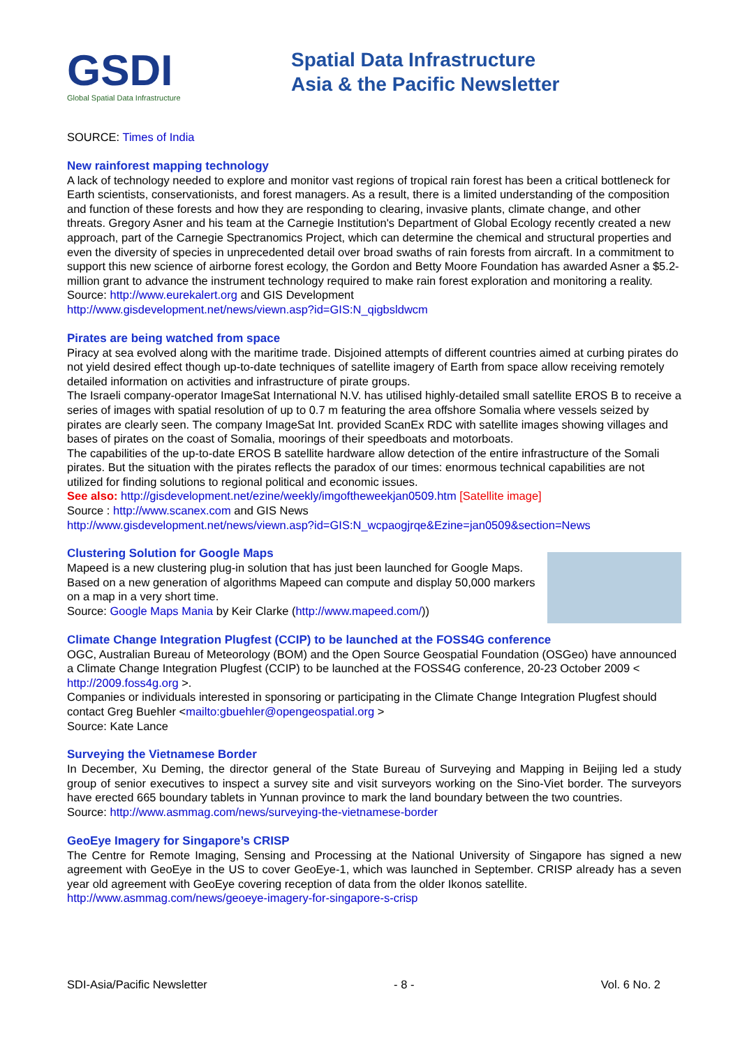GSDI
Global Spatial Data Infrastructure
Spatial Data Infrastructure
Asia & the Pacific Newsletter
SOURCE: Times of India
New rainforest mapping technology
A lack of technology needed to explore and monitor vast regions of tropical rain forest has been a critical bottleneck for Earth scientists, conservationists, and forest managers. As a result, there is a limited understanding of the composition and function of these forests and how they are responding to clearing, invasive plants, climate change, and other threats. Gregory Asner and his team at the Carnegie Institution's Department of Global Ecology recently created a new approach, part of the Carnegie Spectranomics Project, which can determine the chemical and structural properties and even the diversity of species in unprecedented detail over broad swaths of rain forests from aircraft. In a commitment to support this new science of airborne forest ecology, the Gordon and Betty Moore Foundation has awarded Asner a $5.2-million grant to advance the instrument technology required to make rain forest exploration and monitoring a reality.
Source: http://www.eurekalert.org and GIS Development
http://www.gisdevelopment.net/news/viewn.asp?id=GIS:N_qigbsldwcm
Pirates are being watched from space
Piracy at sea evolved along with the maritime trade. Disjoined attempts of different countries aimed at curbing pirates do not yield desired effect though up-to-date techniques of satellite imagery of Earth from space allow receiving remotely detailed information on activities and infrastructure of pirate groups.
The Israeli company-operator ImageSat International N.V. has utilised highly-detailed small satellite EROS B to receive a series of images with spatial resolution of up to 0.7 m featuring the area offshore Somalia where vessels seized by pirates are clearly seen. The company ImageSat Int. provided ScanEx RDC with satellite images showing villages and bases of pirates on the coast of Somalia, moorings of their speedboats and motorboats.
The capabilities of the up-to-date EROS B satellite hardware allow detection of the entire infrastructure of the Somali pirates. But the situation with the pirates reflects the paradox of our times: enormous technical capabilities are not utilized for finding solutions to regional political and economic issues.
See also: http://gisdevelopment.net/ezine/weekly/imgoftheweekjan0509.htm [Satellite image]
Source : http://www.scanex.com and GIS News
http://www.gisdevelopment.net/news/viewn.asp?id=GIS:N_wcpaogjrqe&Ezine=jan0509&section=News
Clustering Solution for Google Maps
Mapeed is a new clustering plug-in solution that has just been launched for Google Maps. Based on a new generation of algorithms Mapeed can compute and display 50,000 markers on a map in a very short time.
Source: Google Maps Mania by Keir Clarke (http://www.mapeed.com/))
Climate Change Integration Plugfest (CCIP) to be launched at the FOSS4G conference
OGC, Australian Bureau of Meteorology (BOM) and the Open Source Geospatial Foundation (OSGeo) have announced a Climate Change Integration Plugfest (CCIP) to be launched at the FOSS4G conference, 20-23 October 2009 < http://2009.foss4g.org >.
Companies or individuals interested in sponsoring or participating in the Climate Change Integration Plugfest should contact Greg Buehler <mailto:gbuehler@opengeospatial.org >
Source: Kate Lance
Surveying the Vietnamese Border
In December, Xu Deming, the director general of the State Bureau of Surveying and Mapping in Beijing led a study group of senior executives to inspect a survey site and visit surveyors working on the Sino-Viet border. The surveyors have erected 665 boundary tablets in Yunnan province to mark the land boundary between the two countries.
Source: http://www.asmmag.com/news/surveying-the-vietnamese-border
GeoEye Imagery for Singapore’s CRISP
The Centre for Remote Imaging, Sensing and Processing at the National University of Singapore has signed a new agreement with GeoEye in the US to cover GeoEye-1, which was launched in September. CRISP already has a seven year old agreement with GeoEye covering reception of data from the older Ikonos satellite.
http://www.asmmag.com/news/geoeye-imagery-for-singapore-s-crisp
SDI-Asia/Pacific Newsletter - 8 - Vol. 6 No. 2